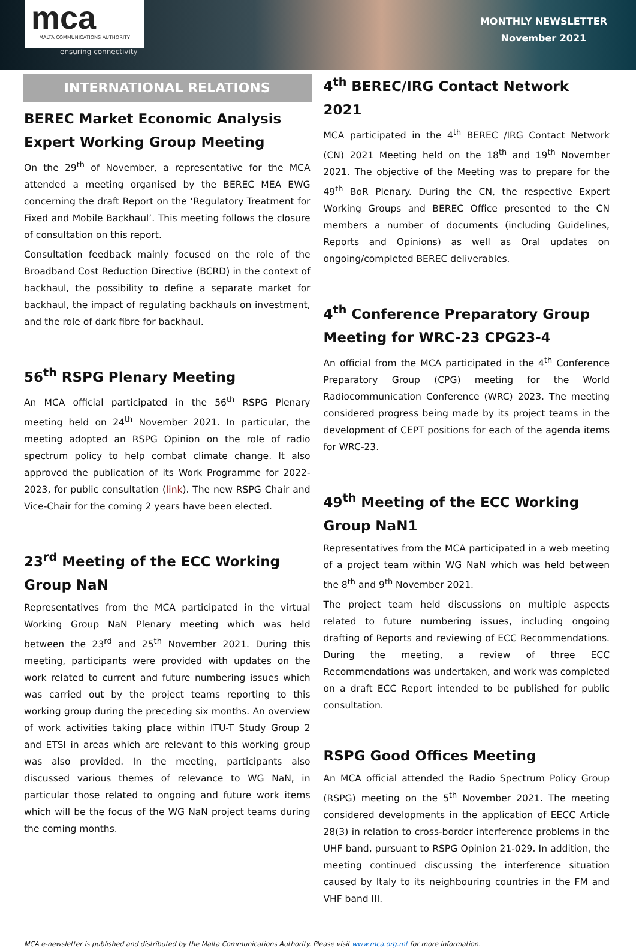mca
MALTA COMMUNICATIONS AUTHORITY
ensuring connectivity
MONTHLY NEWSLETTER
November 2021
INTERNATIONAL RELATIONS
BEREC Market Economic Analysis Expert Working Group Meeting
On the 29<sup>th</sup> of November, a representative for the MCA attended a meeting organised by the BEREC MEA EWG concerning the draft Report on the ‘Regulatory Treatment for Fixed and Mobile Backhaul’. This meeting follows the closure of consultation on this report.
Consultation feedback mainly focused on the role of the Broadband Cost Reduction Directive (BCRD) in the context of backhaul, the possibility to define a separate market for backhaul, the impact of regulating backhauls on investment, and the role of dark fibre for backhaul.
56<sup>th</sup> RSPG Plenary Meeting
An MCA official participated in the 56<sup>th</sup> RSPG Plenary meeting held on 24<sup>th</sup> November 2021. In particular, the meeting adopted an RSPG Opinion on the role of radio spectrum policy to help combat climate change. It also approved the publication of its Work Programme for 2022-2023, for public consultation (link). The new RSPG Chair and Vice-Chair for the coming 2 years have been elected.
23<sup>rd</sup> Meeting of the ECC Working Group NaN
Representatives from the MCA participated in the virtual Working Group NaN Plenary meeting which was held between the 23<sup>rd</sup> and 25<sup>th</sup> November 2021. During this meeting, participants were provided with updates on the work related to current and future numbering issues which was carried out by the project teams reporting to this working group during the preceding six months. An overview of work activities taking place within ITU-T Study Group 2 and ETSI in areas which are relevant to this working group was also provided. In the meeting, participants also discussed various themes of relevance to WG NaN, in particular those related to ongoing and future work items which will be the focus of the WG NaN project teams during the coming months.
4<sup>th</sup> BEREC/IRG Contact Network 2021
MCA participated in the 4<sup>th</sup> BEREC /IRG Contact Network (CN) 2021 Meeting held on the 18<sup>th</sup> and 19<sup>th</sup> November 2021. The objective of the Meeting was to prepare for the 49<sup>th</sup> BoR Plenary. During the CN, the respective Expert Working Groups and BEREC Office presented to the CN members a number of documents (including Guidelines, Reports and Opinions) as well as Oral updates on ongoing/completed BEREC deliverables.
4<sup>th</sup> Conference Preparatory Group Meeting for WRC-23 CPG23-4
An official from the MCA participated in the 4<sup>th</sup> Conference Preparatory Group (CPG) meeting for the World Radiocommunication Conference (WRC) 2023. The meeting considered progress being made by its project teams in the development of CEPT positions for each of the agenda items for WRC-23.
49<sup>th</sup> Meeting of the ECC Working Group NaN1
Representatives from the MCA participated in a web meeting of a project team within WG NaN which was held between the 8<sup>th</sup> and 9<sup>th</sup> November 2021.
The project team held discussions on multiple aspects related to future numbering issues, including ongoing drafting of Reports and reviewing of ECC Recommendations. During the meeting, a review of three ECC Recommendations was undertaken, and work was completed on a draft ECC Report intended to be published for public consultation.
RSPG Good Offices Meeting
An MCA official attended the Radio Spectrum Policy Group (RSPG) meeting on the 5<sup>th</sup> November 2021. The meeting considered developments in the application of EECC Article 28(3) in relation to cross-border interference problems in the UHF band, pursuant to RSPG Opinion 21-029. In addition, the meeting continued discussing the interference situation caused by Italy to its neighbouring countries in the FM and VHF band III.
MCA e-newsletter is published and distributed by the Malta Communications Authority. Please visit www.mca.org.mt for more information.